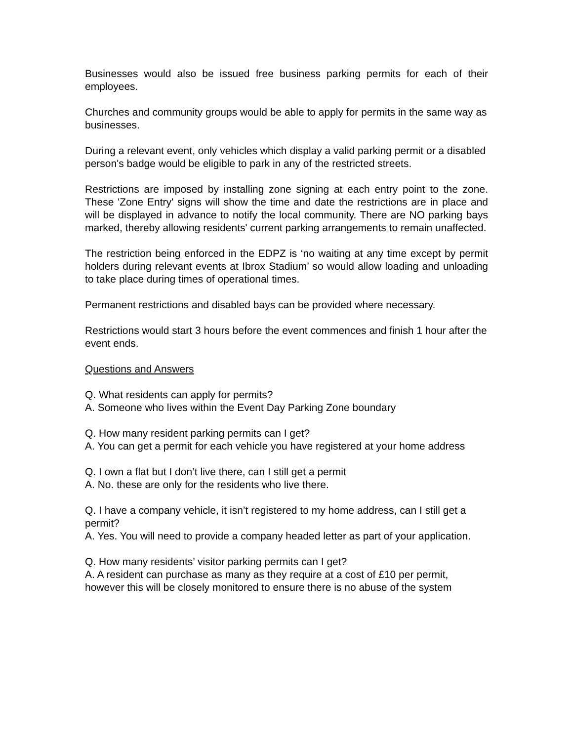Businesses would also be issued free business parking permits for each of their employees.
Churches and community groups would be able to apply for permits in the same way as businesses.
During a relevant event, only vehicles which display a valid parking permit or a disabled person's badge would be eligible to park in any of the restricted streets.
Restrictions are imposed by installing zone signing at each entry point to the zone. These 'Zone Entry' signs will show the time and date the restrictions are in place and will be displayed in advance to notify the local community. There are NO parking bays marked, thereby allowing residents' current parking arrangements to remain unaffected.
The restriction being enforced in the EDPZ is ‘no waiting at any time except by permit holders during relevant events at Ibrox Stadium’ so would allow loading and unloading to take place during times of operational times.
Permanent restrictions and disabled bays can be provided where necessary.
Restrictions would start 3 hours before the event commences and finish 1 hour after the event ends.
Questions and Answers
Q. What residents can apply for permits?
A. Someone who lives within the Event Day Parking Zone boundary
Q. How many resident parking permits can I get?
A. You can get a permit for each vehicle you have registered at your home address
Q. I own a flat but I don’t live there, can I still get a permit
A. No. these are only for the residents who live there.
Q. I have a company vehicle, it isn’t registered to my home address, can I still get a permit?
A. Yes. You will need to provide a company headed letter as part of your application.
Q. How many residents’ visitor parking permits can I get?
A. A resident can purchase as many as they require at a cost of £10 per permit, however this will be closely monitored to ensure there is no abuse of the system